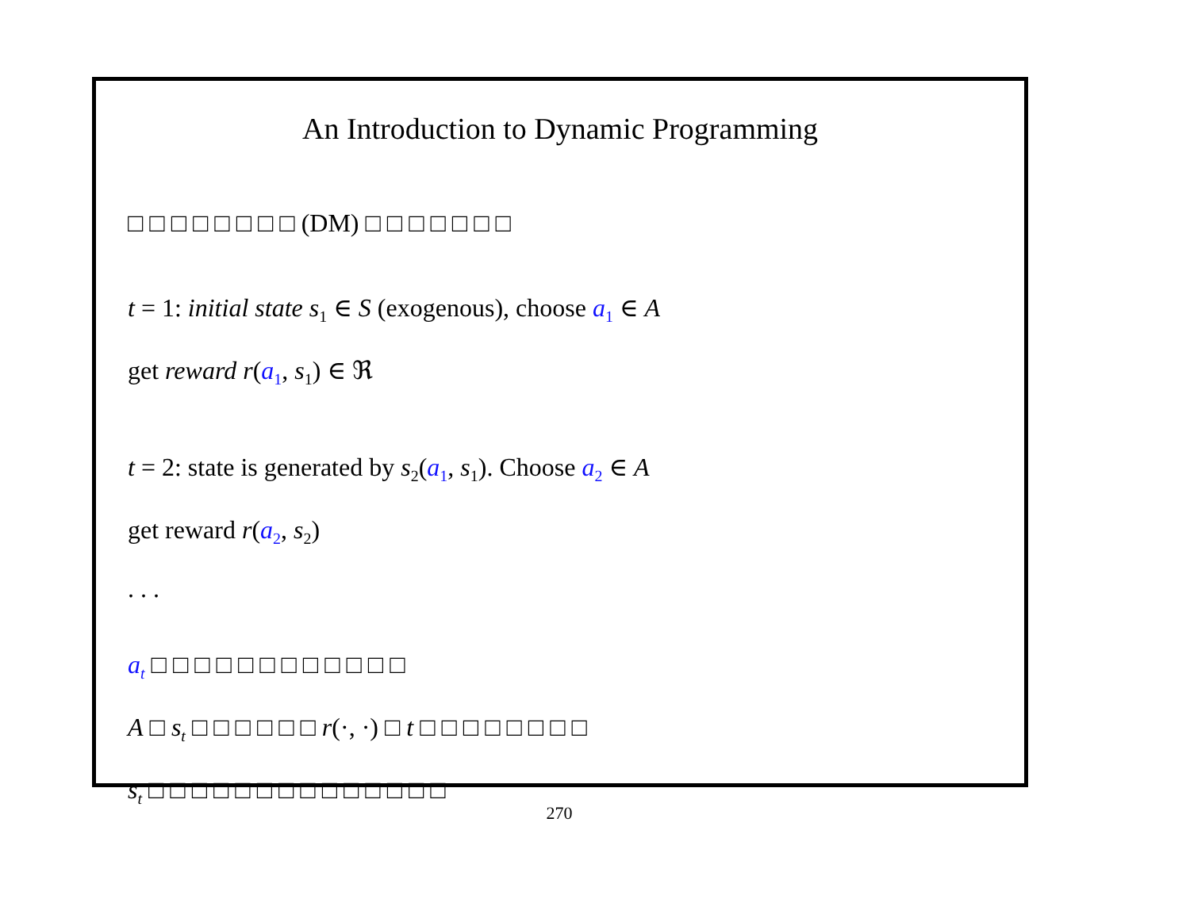An Introduction to Dynamic Programming
□ □ □ □ □ □ □ □ (DM) □ □ □ □ □ □ □
t = 1: initial state s<sub>1</sub> ∈ S (exogenous), choose a<sub>1</sub> ∈ A
get reward r(a<sub>1</sub>, s<sub>1</sub>) ∈ ℜ
t = 2: state is generated by s<sub>2</sub>(a<sub>1</sub>, s<sub>1</sub>). Choose a<sub>2</sub> ∈ A
get reward r(a<sub>2</sub>, s<sub>2</sub>)
. . .
a<sub>t</sub> □ □ □ □ □ □ □ □ □ □ □ □
A □ s<sub>t</sub> □ □ □ □ □ □ r(·, ·) □ t □ □ □ □ □ □ □ □
s<sub>t</sub> □ □ □ □ □ □ □ □ □ □ □ □ □ □
270